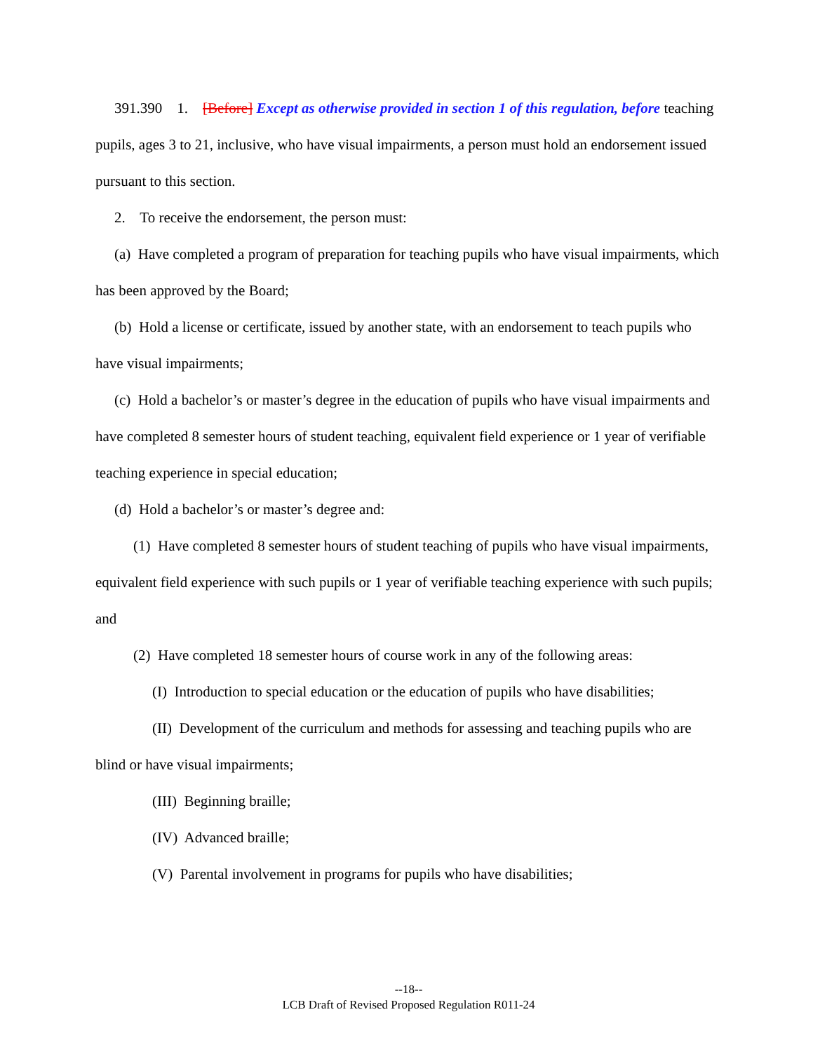391.390 1. [Before] Except as otherwise provided in section 1 of this regulation, before teaching pupils, ages 3 to 21, inclusive, who have visual impairments, a person must hold an endorsement issued pursuant to this section.
2. To receive the endorsement, the person must:
(a) Have completed a program of preparation for teaching pupils who have visual impairments, which has been approved by the Board;
(b) Hold a license or certificate, issued by another state, with an endorsement to teach pupils who have visual impairments;
(c) Hold a bachelor’s or master’s degree in the education of pupils who have visual impairments and have completed 8 semester hours of student teaching, equivalent field experience or 1 year of verifiable teaching experience in special education;
(d) Hold a bachelor’s or master’s degree and:
(1) Have completed 8 semester hours of student teaching of pupils who have visual impairments, equivalent field experience with such pupils or 1 year of verifiable teaching experience with such pupils; and
(2) Have completed 18 semester hours of course work in any of the following areas:
(I) Introduction to special education or the education of pupils who have disabilities;
(II) Development of the curriculum and methods for assessing and teaching pupils who are blind or have visual impairments;
(III) Beginning braille;
(IV) Advanced braille;
(V) Parental involvement in programs for pupils who have disabilities;
--18--
LCB Draft of Revised Proposed Regulation R011-24